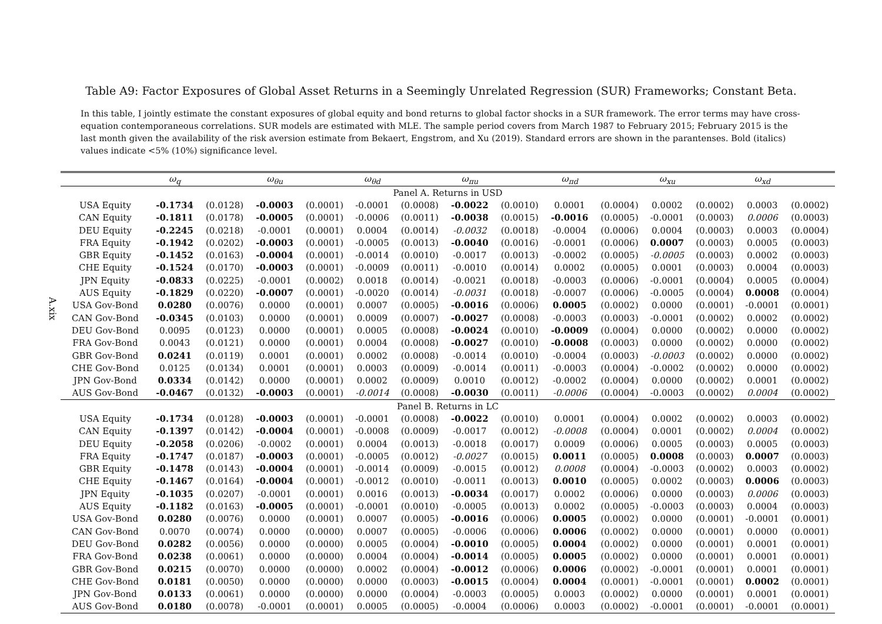A.xix
Table A9: Factor Exposures of Global Asset Returns in a Seemingly Unrelated Regression (SUR) Frameworks; Constant Beta.
In this table, I jointly estimate the constant exposures of global equity and bond returns to global factor shocks in a SUR framework. The error terms may have cross-equation contemporaneous correlations. SUR models are estimated with MLE. The sample period covers from March 1987 to February 2015; February 2015 is the last month given the availability of the risk aversion estimate from Bekaert, Engstrom, and Xu (2019). Standard errors are shown in the parantenses. Bold (italics) values indicate <5% (10%) significance level.
| | ω<sub>q</sub> | | ω<sub>θu</sub> | | ω<sub>θd</sub> | | ω<sub>πu</sub> | | ω<sub>πd</sub> | | ω<sub>xu</sub> | | ω<sub>xd</sub> | |
| --- | --- | --- | --- | --- | --- | --- | --- | --- | --- | --- | --- | --- | --- | --- |
| Panel A. Returns in USD | | | | | | | | | | | | | | |
| USA Equity | -0.1734 | (0.0128) | -0.0003 | (0.0001) | -0.0001 | (0.0008) | -0.0022 | (0.0010) | 0.0001 | (0.0004) | 0.0002 | (0.0002) | 0.0003 | (0.0002) |
| CAN Equity | -0.1811 | (0.0178) | -0.0005 | (0.0001) | -0.0006 | (0.0011) | -0.0038 | (0.0015) | -0.0016 | (0.0005) | -0.0001 | (0.0003) | 0.0006 | (0.0003) |
| DEU Equity | -0.2245 | (0.0218) | -0.0001 | (0.0001) | 0.0004 | (0.0014) | -0.0032 | (0.0018) | -0.0004 | (0.0006) | 0.0004 | (0.0003) | 0.0003 | (0.0004) |
| FRA Equity | -0.1942 | (0.0202) | -0.0003 | (0.0001) | -0.0005 | (0.0013) | -0.0040 | (0.0016) | -0.0001 | (0.0006) | 0.0007 | (0.0003) | 0.0005 | (0.0003) |
| GBR Equity | -0.1452 | (0.0163) | -0.0004 | (0.0001) | -0.0014 | (0.0010) | -0.0017 | (0.0013) | -0.0002 | (0.0005) | -0.0005 | (0.0003) | 0.0002 | (0.0003) |
| CHE Equity | -0.1524 | (0.0170) | -0.0003 | (0.0001) | -0.0009 | (0.0011) | -0.0010 | (0.0014) | 0.0002 | (0.0005) | 0.0001 | (0.0003) | 0.0004 | (0.0003) |
| JPN Equity | -0.0833 | (0.0225) | -0.0001 | (0.0002) | 0.0018 | (0.0014) | -0.0021 | (0.0018) | -0.0003 | (0.0006) | -0.0001 | (0.0004) | 0.0005 | (0.0004) |
| AUS Equity | -0.1829 | (0.0220) | -0.0007 | (0.0001) | -0.0020 | (0.0014) | -0.0031 | (0.0018) | -0.0007 | (0.0006) | -0.0005 | (0.0004) | 0.0008 | (0.0004) |
| USA Gov-Bond | 0.0280 | (0.0076) | 0.0000 | (0.0001) | 0.0007 | (0.0005) | -0.0016 | (0.0006) | 0.0005 | (0.0002) | 0.0000 | (0.0001) | -0.0001 | (0.0001) |
| CAN Gov-Bond | -0.0345 | (0.0103) | 0.0000 | (0.0001) | 0.0009 | (0.0007) | -0.0027 | (0.0008) | -0.0003 | (0.0003) | -0.0001 | (0.0002) | 0.0002 | (0.0002) |
| DEU Gov-Bond | 0.0095 | (0.0123) | 0.0000 | (0.0001) | 0.0005 | (0.0008) | -0.0024 | (0.0010) | -0.0009 | (0.0004) | 0.0000 | (0.0002) | 0.0000 | (0.0002) |
| FRA Gov-Bond | 0.0043 | (0.0121) | 0.0000 | (0.0001) | 0.0004 | (0.0008) | -0.0027 | (0.0010) | -0.0008 | (0.0003) | 0.0000 | (0.0002) | 0.0000 | (0.0002) |
| GBR Gov-Bond | 0.0241 | (0.0119) | 0.0001 | (0.0001) | 0.0002 | (0.0008) | -0.0014 | (0.0010) | -0.0004 | (0.0003) | -0.0003 | (0.0002) | 0.0000 | (0.0002) |
| CHE Gov-Bond | 0.0125 | (0.0134) | 0.0001 | (0.0001) | 0.0003 | (0.0009) | -0.0014 | (0.0011) | -0.0003 | (0.0004) | -0.0002 | (0.0002) | 0.0000 | (0.0002) |
| JPN Gov-Bond | 0.0334 | (0.0142) | 0.0000 | (0.0001) | 0.0002 | (0.0009) | 0.0010 | (0.0012) | -0.0002 | (0.0004) | 0.0000 | (0.0002) | 0.0001 | (0.0002) |
| AUS Gov-Bond | -0.0467 | (0.0132) | -0.0003 | (0.0001) | -0.0014 | (0.0008) | -0.0030 | (0.0011) | -0.0006 | (0.0004) | -0.0003 | (0.0002) | 0.0004 | (0.0002) |
| Panel B. Returns in LC | | | | | | | | | | | | | | |
| USA Equity | -0.1734 | (0.0128) | -0.0003 | (0.0001) | -0.0001 | (0.0008) | -0.0022 | (0.0010) | 0.0001 | (0.0004) | 0.0002 | (0.0002) | 0.0003 | (0.0002) |
| CAN Equity | -0.1397 | (0.0142) | -0.0004 | (0.0001) | -0.0008 | (0.0009) | -0.0017 | (0.0012) | -0.0008 | (0.0004) | 0.0001 | (0.0002) | 0.0004 | (0.0002) |
| DEU Equity | -0.2058 | (0.0206) | -0.0002 | (0.0001) | 0.0004 | (0.0013) | -0.0018 | (0.0017) | 0.0009 | (0.0006) | 0.0005 | (0.0003) | 0.0005 | (0.0003) |
| FRA Equity | -0.1747 | (0.0187) | -0.0003 | (0.0001) | -0.0005 | (0.0012) | -0.0027 | (0.0015) | 0.0011 | (0.0005) | 0.0008 | (0.0003) | 0.0007 | (0.0003) |
| GBR Equity | -0.1478 | (0.0143) | -0.0004 | (0.0001) | -0.0014 | (0.0009) | -0.0015 | (0.0012) | 0.0008 | (0.0004) | -0.0003 | (0.0002) | 0.0003 | (0.0002) |
| CHE Equity | -0.1467 | (0.0164) | -0.0004 | (0.0001) | -0.0012 | (0.0010) | -0.0011 | (0.0013) | 0.0010 | (0.0005) | 0.0002 | (0.0003) | 0.0006 | (0.0003) |
| JPN Equity | -0.1035 | (0.0207) | -0.0001 | (0.0001) | 0.0016 | (0.0013) | -0.0034 | (0.0017) | 0.0002 | (0.0006) | 0.0000 | (0.0003) | 0.0006 | (0.0003) |
| AUS Equity | -0.1182 | (0.0163) | -0.0005 | (0.0001) | -0.0001 | (0.0010) | -0.0005 | (0.0013) | 0.0002 | (0.0005) | -0.0003 | (0.0003) | 0.0004 | (0.0003) |
| USA Gov-Bond | 0.0280 | (0.0076) | 0.0000 | (0.0001) | 0.0007 | (0.0005) | -0.0016 | (0.0006) | 0.0005 | (0.0002) | 0.0000 | (0.0001) | -0.0001 | (0.0001) |
| CAN Gov-Bond | 0.0070 | (0.0074) | 0.0000 | (0.0000) | 0.0007 | (0.0005) | -0.0006 | (0.0006) | 0.0006 | (0.0002) | 0.0000 | (0.0001) | 0.0000 | (0.0001) |
| DEU Gov-Bond | 0.0282 | (0.0056) | 0.0000 | (0.0000) | 0.0005 | (0.0004) | -0.0010 | (0.0005) | 0.0004 | (0.0002) | 0.0000 | (0.0001) | 0.0001 | (0.0001) |
| FRA Gov-Bond | 0.0238 | (0.0061) | 0.0000 | (0.0000) | 0.0004 | (0.0004) | -0.0014 | (0.0005) | 0.0005 | (0.0002) | 0.0000 | (0.0001) | 0.0001 | (0.0001) |
| GBR Gov-Bond | 0.0215 | (0.0070) | 0.0000 | (0.0000) | 0.0002 | (0.0004) | -0.0012 | (0.0006) | 0.0006 | (0.0002) | -0.0001 | (0.0001) | 0.0001 | (0.0001) |
| CHE Gov-Bond | 0.0181 | (0.0050) | 0.0000 | (0.0000) | 0.0000 | (0.0003) | -0.0015 | (0.0004) | 0.0004 | (0.0001) | -0.0001 | (0.0001) | 0.0002 | (0.0001) |
| JPN Gov-Bond | 0.0133 | (0.0061) | 0.0000 | (0.0000) | 0.0000 | (0.0004) | -0.0003 | (0.0005) | 0.0003 | (0.0002) | 0.0000 | (0.0001) | 0.0001 | (0.0001) |
| AUS Gov-Bond | 0.0180 | (0.0078) | -0.0001 | (0.0001) | 0.0005 | (0.0005) | -0.0004 | (0.0006) | 0.0003 | (0.0002) | -0.0001 | (0.0001) | -0.0001 | (0.0001) |